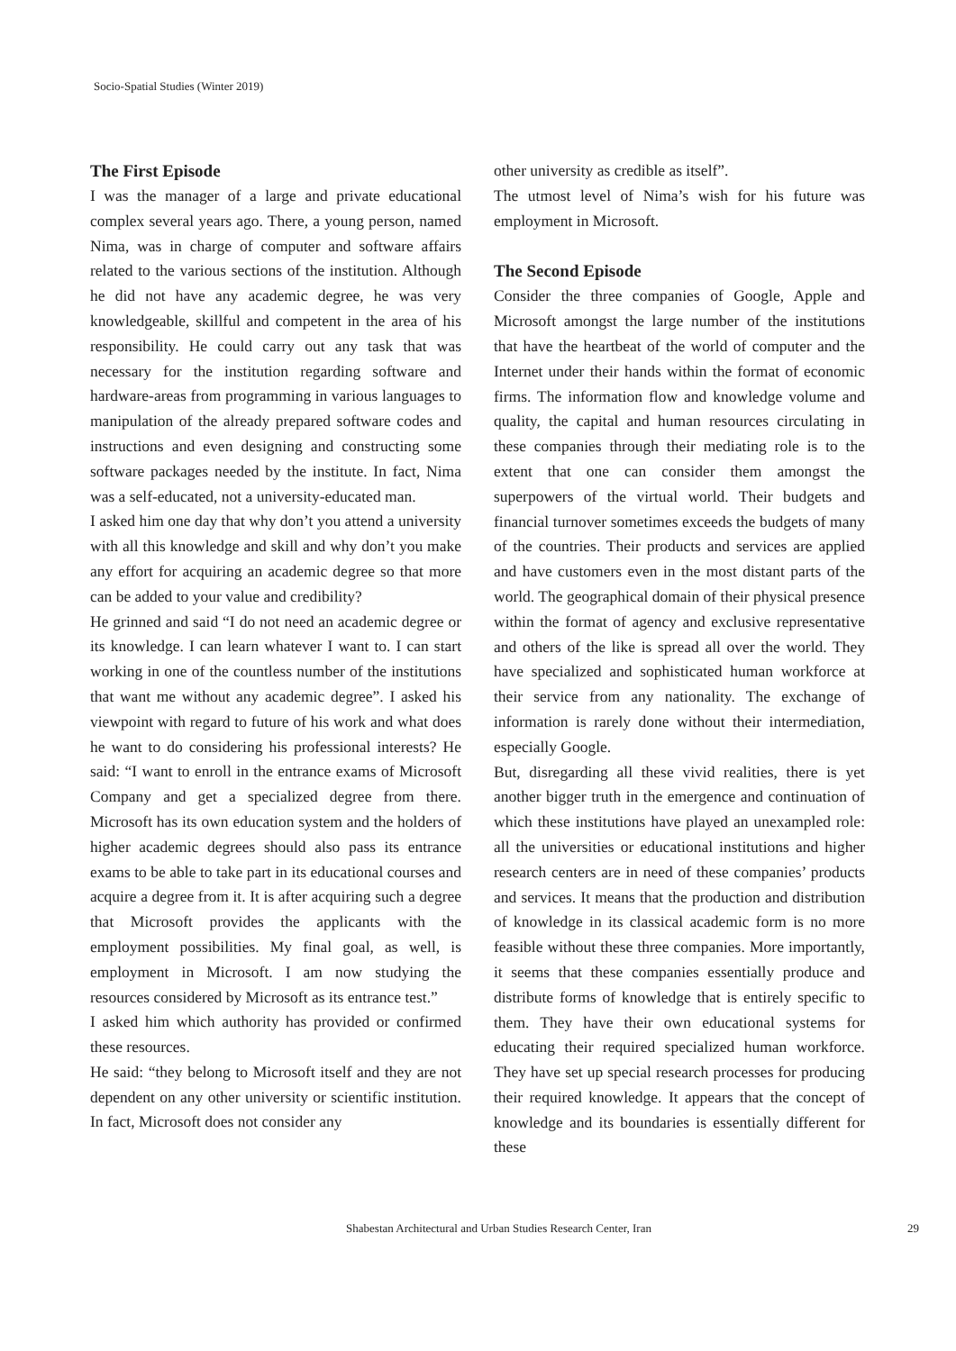Socio-Spatial Studies (Winter 2019)
The First Episode
I was the manager of a large and private educational complex several years ago. There, a young person, named Nima, was in charge of computer and software affairs related to the various sections of the institution. Although he did not have any academic degree, he was very knowledgeable, skillful and competent in the area of his responsibility. He could carry out any task that was necessary for the institution regarding software and hardware-areas from programming in various languages to manipulation of the already prepared software codes and instructions and even designing and constructing some software packages needed by the institute. In fact, Nima was a self-educated, not a university-educated man.
I asked him one day that why don’t you attend a university with all this knowledge and skill and why don’t you make any effort for acquiring an academic degree so that more can be added to your value and credibility?
He grinned and said “I do not need an academic degree or its knowledge. I can learn whatever I want to. I can start working in one of the countless number of the institutions that want me without any academic degree”. I asked his viewpoint with regard to future of his work and what does he want to do considering his professional interests? He said: “I want to enroll in the entrance exams of Microsoft Company and get a specialized degree from there. Microsoft has its own education system and the holders of higher academic degrees should also pass its entrance exams to be able to take part in its educational courses and acquire a degree from it. It is after acquiring such a degree that Microsoft provides the applicants with the employment possibilities. My final goal, as well, is employment in Microsoft. I am now studying the resources considered by Microsoft as its entrance test.”
I asked him which authority has provided or confirmed these resources.
He said: “they belong to Microsoft itself and they are not dependent on any other university or scientific institution. In fact, Microsoft does not consider any
other university as credible as itself”.
The utmost level of Nima’s wish for his future was employment in Microsoft.
The Second Episode
Consider the three companies of Google, Apple and Microsoft amongst the large number of the institutions that have the heartbeat of the world of computer and the Internet under their hands within the format of economic firms. The information flow and knowledge volume and quality, the capital and human resources circulating in these companies through their mediating role is to the extent that one can consider them amongst the superpowers of the virtual world. Their budgets and financial turnover sometimes exceeds the budgets of many of the countries. Their products and services are applied and have customers even in the most distant parts of the world. The geographical domain of their physical presence within the format of agency and exclusive representative and others of the like is spread all over the world. They have specialized and sophisticated human workforce at their service from any nationality. The exchange of information is rarely done without their intermediation, especially Google.
But, disregarding all these vivid realities, there is yet another bigger truth in the emergence and continuation of which these institutions have played an unexampled role: all the universities or educational institutions and higher research centers are in need of these companies’ products and services. It means that the production and distribution of knowledge in its classical academic form is no more feasible without these three companies. More importantly, it seems that these companies essentially produce and distribute forms of knowledge that is entirely specific to them. They have their own educational systems for educating their required specialized human workforce. They have set up special research processes for producing their required knowledge. It appears that the concept of knowledge and its boundaries is essentially different for these
Shabestan Architectural and Urban Studies Research Center, Iran 29